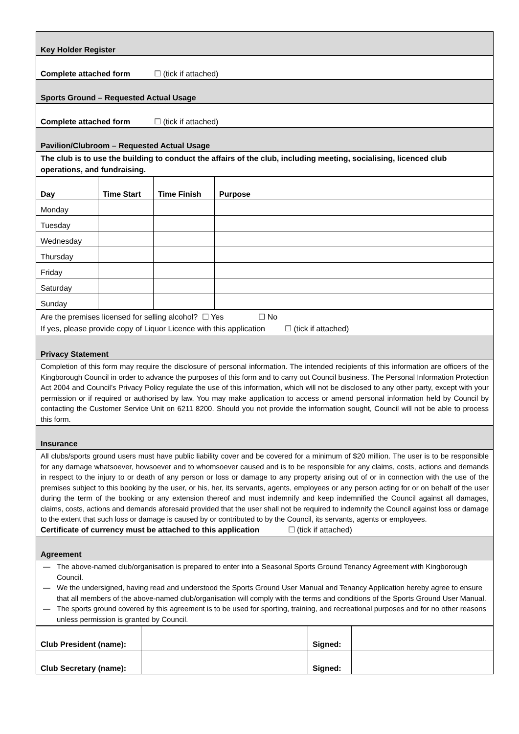| Key Holder Register |
| Complete attached form ☐ (tick if attached) |
| Sports Ground – Requested Actual Usage |
| Complete attached form ☐ (tick if attached) |
| Pavilion/Clubroom – Requested Actual Usage |
| The club is to use the building to conduct the affairs of the club, including meeting, socialising, licenced club operations, and fundraising. |
| Day | Time Start | Time Finish | Purpose |
| --- | --- | --- | --- |
| Monday | | | |
| Tuesday | | | |
| Wednesday | | | |
| Thursday | | | |
| Friday | | | |
| Saturday | | | |
| Sunday | | | |
| Are the premises licensed for selling alcohol? ☐ Yes ☐ No If yes, please provide copy of Liquor Licence with this application ☐ (tick if attached) |
| Privacy Statement |
| Completion of this form may require the disclosure of personal information. The intended recipients of this information are officers of the Kingborough Council in order to advance the purposes of this form and to carry out Council business. The Personal Information Protection Act 2004 and Council’s Privacy Policy regulate the use of this information, which will not be disclosed to any other party, except with your permission or if required or authorised by law. You may make application to access or amend personal information held by Council by contacting the Customer Service Unit on 6211 8200. Should you not provide the information sought, Council will not be able to process this form. |
| Insurance |
| All clubs/sports ground users must have public liability cover and be covered for a minimum of $20 million. The user is to be responsible for any damage whatsoever, howsoever and to whomsoever caused and is to be responsible for any claims, costs, actions and demands in respect to the injury to or death of any person or loss or damage to any property arising out of or in connection with the use of the premises subject to this booking by the user, or his, her, its servants, agents, employees or any person acting for or on behalf of the user during the term of the booking or any extension thereof and must indemnify and keep indemnified the Council against all damages, claims, costs, actions and demands aforesaid provided that the user shall not be required to indemnify the Council against loss or damage to the extent that such loss or damage is caused by or contributed to by the Council, its servants, agents or employees. Certificate of currency must be attached to this application ☐ (tick if attached) |
| Agreement |
| — The above-named club/organisation is prepared to enter into a Seasonal Sports Ground Tenancy Agreement with Kingborough Council. — We the undersigned, having read and understood the Sports Ground User Manual and Tenancy Application hereby agree to ensure that all members of the above-named club/organisation will comply with the terms and conditions of the Sports Ground User Manual. — The sports ground covered by this agreement is to be used for sporting, training, and recreational purposes and for no other reasons unless permission is granted by Council. |
| Club President (name): | | Signed: | |
| Club Secretary (name): | | Signed: | |